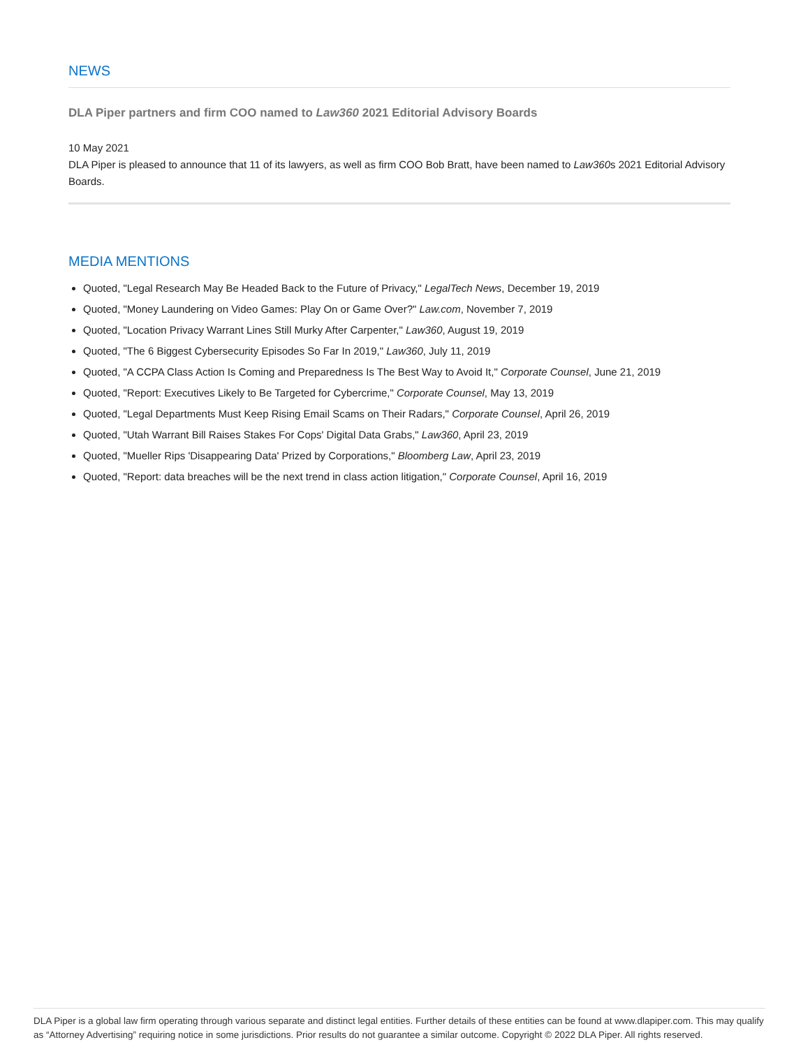NEWS
DLA Piper partners and firm COO named to Law360 2021 Editorial Advisory Boards
10 May 2021
DLA Piper is pleased to announce that 11 of its lawyers, as well as firm COO Bob Bratt, have been named to Law360s 2021 Editorial Advisory Boards.
MEDIA MENTIONS
Quoted, "Legal Research May Be Headed Back to the Future of Privacy," LegalTech News, December 19, 2019
Quoted, "Money Laundering on Video Games: Play On or Game Over?" Law.com, November 7, 2019
Quoted, "Location Privacy Warrant Lines Still Murky After Carpenter," Law360, August 19, 2019
Quoted, "The 6 Biggest Cybersecurity Episodes So Far In 2019," Law360, July 11, 2019
Quoted, "A CCPA Class Action Is Coming and Preparedness Is The Best Way to Avoid It," Corporate Counsel, June 21, 2019
Quoted, "Report: Executives Likely to Be Targeted for Cybercrime," Corporate Counsel, May 13, 2019
Quoted, "Legal Departments Must Keep Rising Email Scams on Their Radars," Corporate Counsel, April 26, 2019
Quoted, "Utah Warrant Bill Raises Stakes For Cops' Digital Data Grabs," Law360, April 23, 2019
Quoted, "Mueller Rips 'Disappearing Data' Prized by Corporations," Bloomberg Law, April 23, 2019
Quoted, "Report: data breaches will be the next trend in class action litigation," Corporate Counsel, April 16, 2019
DLA Piper is a global law firm operating through various separate and distinct legal entities. Further details of these entities can be found at www.dlapiper.com. This may qualify as “Attorney Advertising” requiring notice in some jurisdictions. Prior results do not guarantee a similar outcome. Copyright © 2022 DLA Piper. All rights reserved.